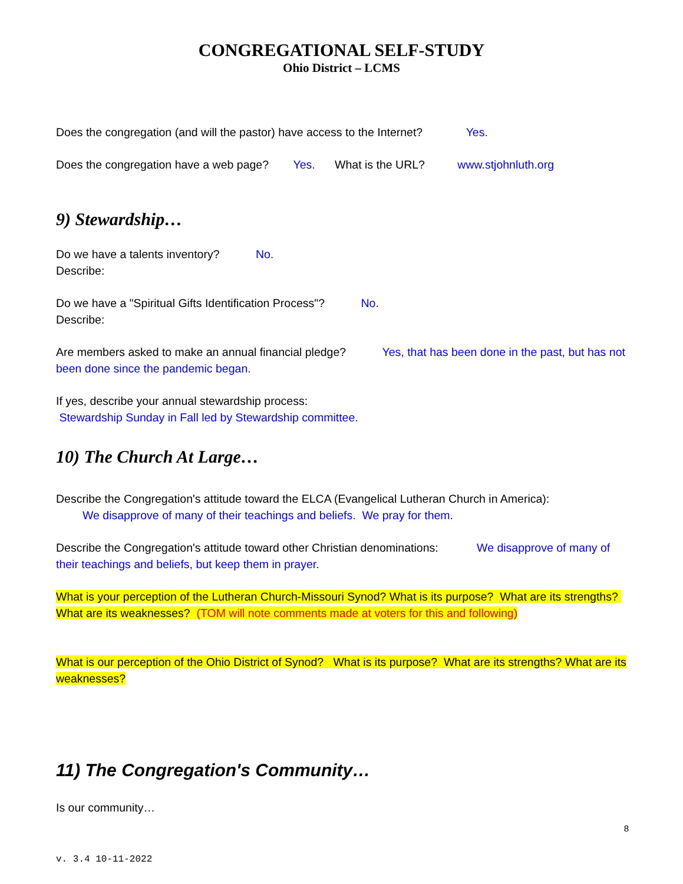CONGREGATIONAL SELF-STUDY
Ohio District – LCMS
Does the congregation (and will the pastor) have access to the Internet? Yes.
Does the congregation have a web page? Yes. What is the URL? www.stjohnluth.org
9) Stewardship…
Do we have a talents inventory? No.
Describe:
Do we have a "Spiritual Gifts Identification Process"? No.
Describe:
Are members asked to make an annual financial pledge? Yes, that has been done in the past, but has not been done since the pandemic began.
If yes, describe your annual stewardship process:
Stewardship Sunday in Fall led by Stewardship committee.
10) The Church At Large…
Describe the Congregation's attitude toward the ELCA (Evangelical Lutheran Church in America):
We disapprove of many of their teachings and beliefs. We pray for them.
Describe the Congregation's attitude toward other Christian denominations: We disapprove of many of their teachings and beliefs, but keep them in prayer.
What is your perception of the Lutheran Church-Missouri Synod? What is its purpose? What are its strengths? What are its weaknesses? (TOM will note comments made at voters for this and following)
What is our perception of the Ohio District of Synod? What is its purpose? What are its strengths? What are its weaknesses?
11) The Congregation's Community…
Is our community…
8
v. 3.4 10-11-2022